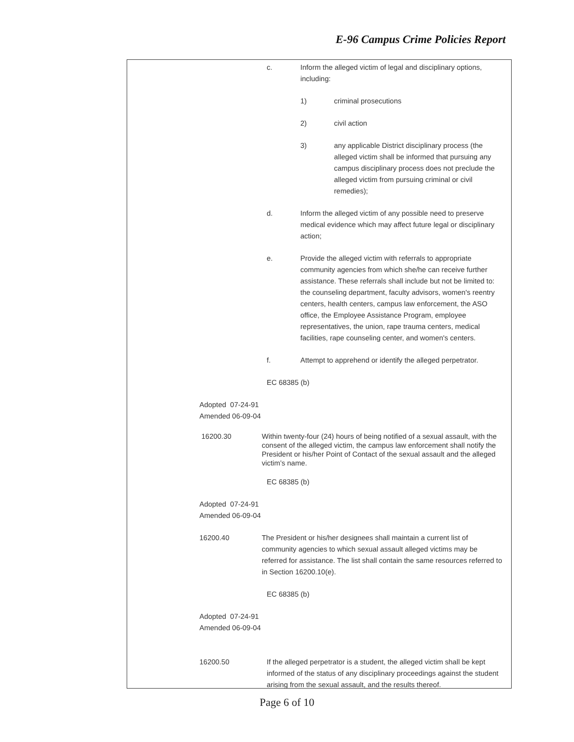E-96 Campus Crime Policies Report
c. Inform the alleged victim of legal and disciplinary options, including:
1) criminal prosecutions
2) civil action
3) any applicable District disciplinary process (the alleged victim shall be informed that pursuing any campus disciplinary process does not preclude the alleged victim from pursuing criminal or civil remedies);
d. Inform the alleged victim of any possible need to preserve medical evidence which may affect future legal or disciplinary action;
e. Provide the alleged victim with referrals to appropriate community agencies from which she/he can receive further assistance. These referrals shall include but not be limited to: the counseling department, faculty advisors, women's reentry centers, health centers, campus law enforcement, the ASO office, the Employee Assistance Program, employee representatives, the union, rape trauma centers, medical facilities, rape counseling center, and women's centers.
f. Attempt to apprehend or identify the alleged perpetrator.
EC 68385 (b)
Adopted 07-24-91
Amended 06-09-04
16200.30 Within twenty-four (24) hours of being notified of a sexual assault, with the consent of the alleged victim, the campus law enforcement shall notify the President or his/her Point of Contact of the sexual assault and the alleged victim’s name.
EC 68385 (b)
Adopted 07-24-91
Amended 06-09-04
16200.40 The President or his/her designees shall maintain a current list of community agencies to which sexual assault alleged victims may be referred for assistance. The list shall contain the same resources referred to in Section 16200.10(e).
EC 68385 (b)
Adopted 07-24-91
Amended 06-09-04
16200.50 If the alleged perpetrator is a student, the alleged victim shall be kept informed of the status of any disciplinary proceedings against the student arising from the sexual assault, and the results thereof.
Page 6 of 10